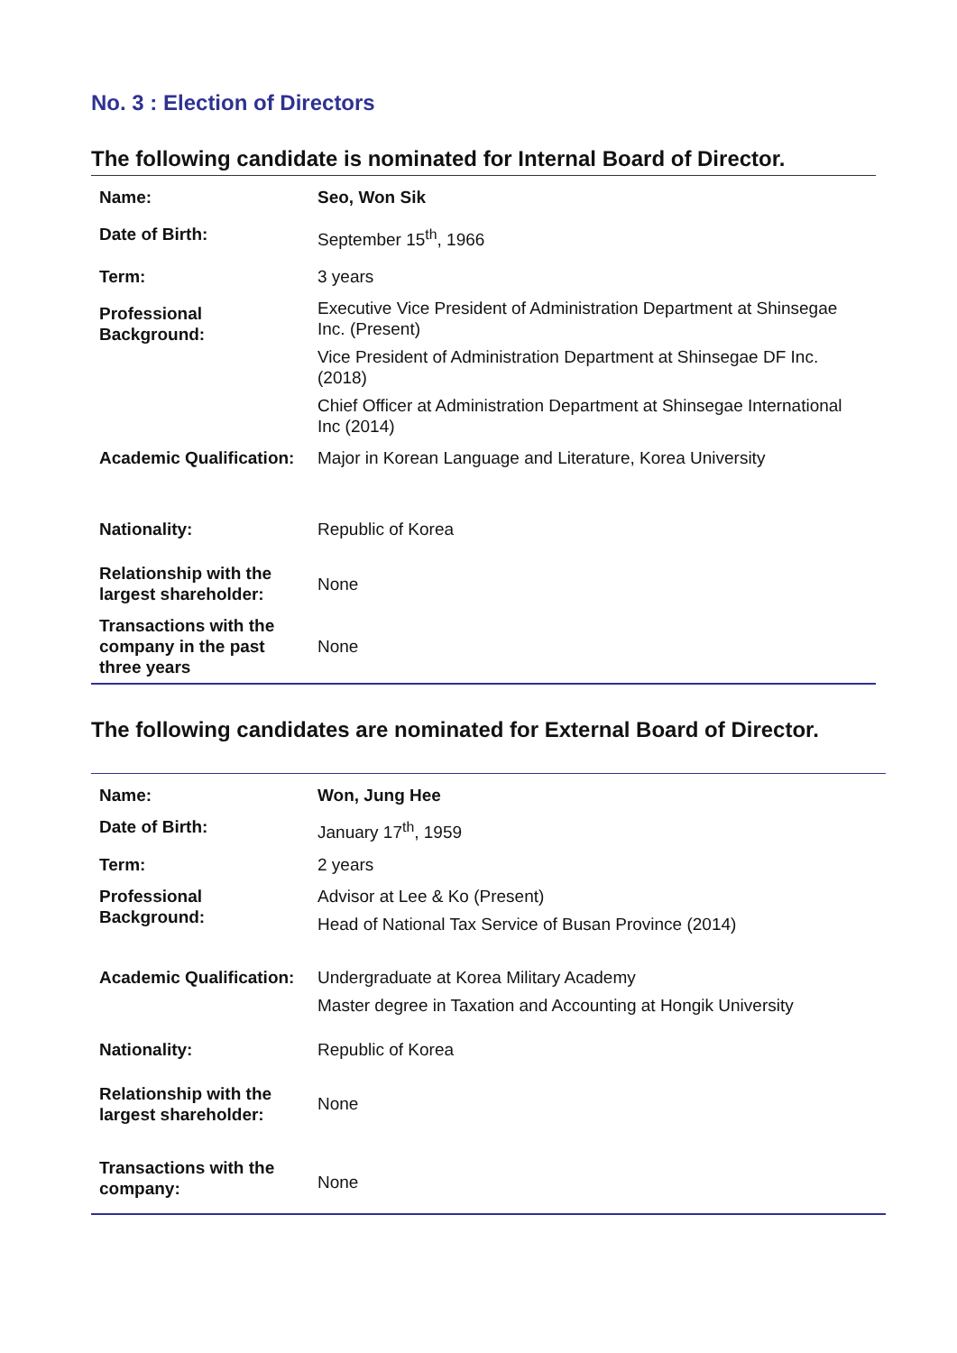No. 3 : Election of Directors
The following candidate is nominated for Internal Board of Director.
| Name: | Seo, Won Sik |
| Date of Birth: | September 15<sup>th</sup>, 1966 |
| Term: | 3 years |
| Professional Background: | Executive Vice President of Administration Department at Shinsegae Inc. (Present) Vice President of Administration Department at Shinsegae DF Inc. (2018) Chief Officer at Administration Department at Shinsegae International Inc (2014) |
| Academic Qualification: | Major in Korean Language and Literature, Korea University |
| Nationality: | Republic of Korea |
| Relationship with the largest shareholder: | None |
| Transactions with the company in the past three years | None |
The following candidates are nominated for External Board of Director.
| Name: | Won, Jung Hee |
| Date of Birth: | January 17<sup>th</sup>, 1959 |
| Term: | 2 years |
| Professional Background: | Advisor at Lee & Ko (Present) Head of National Tax Service of Busan Province (2014) |
| Academic Qualification: | Undergraduate at Korea Military Academy Master degree in Taxation and Accounting at Hongik University |
| Nationality: | Republic of Korea |
| Relationship with the largest shareholder: | None |
| Transactions with the company: | None |